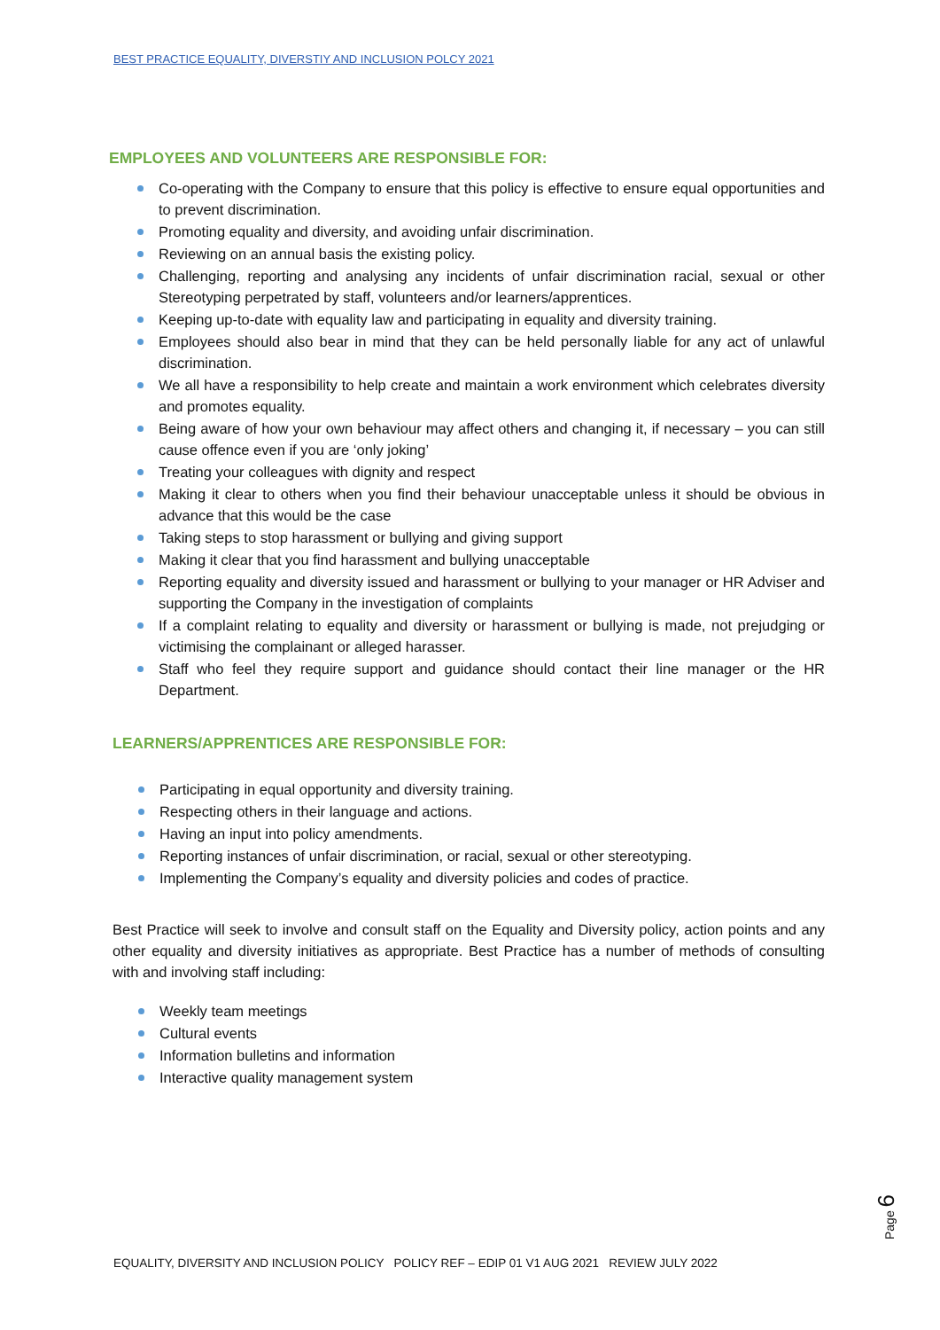BEST PRACTICE EQUALITY, DIVERSTIY AND INCLUSION POLCY 2021
EMPLOYEES AND VOLUNTEERS ARE RESPONSIBLE FOR:
Co-operating with the Company to ensure that this policy is effective to ensure equal opportunities and to prevent discrimination.
Promoting equality and diversity, and avoiding unfair discrimination.
Reviewing on an annual basis the existing policy.
Challenging, reporting and analysing any incidents of unfair discrimination racial, sexual or other Stereotyping perpetrated by staff, volunteers and/or learners/apprentices.
Keeping up-to-date with equality law and participating in equality and diversity training.
Employees should also bear in mind that they can be held personally liable for any act of unlawful discrimination.
We all have a responsibility to help create and maintain a work environment which celebrates diversity and promotes equality.
Being aware of how your own behaviour may affect others and changing it, if necessary – you can still cause offence even if you are ‘only joking’
Treating your colleagues with dignity and respect
Making it clear to others when you find their behaviour unacceptable unless it should be obvious in advance that this would be the case
Taking steps to stop harassment or bullying and giving support
Making it clear that you find harassment and bullying unacceptable
Reporting equality and diversity issued and harassment or bullying to your manager or HR Adviser and supporting the Company in the investigation of complaints
If a complaint relating to equality and diversity or harassment or bullying is made, not prejudging or victimising the complainant or alleged harasser.
Staff who feel they require support and guidance should contact their line manager or the HR Department.
LEARNERS/APPRENTICES ARE RESPONSIBLE FOR:
Participating in equal opportunity and diversity training.
Respecting others in their language and actions.
Having an input into policy amendments.
Reporting instances of unfair discrimination, or racial, sexual or other stereotyping.
Implementing the Company’s equality and diversity policies and codes of practice.
Best Practice will seek to involve and consult staff on the Equality and Diversity policy, action points and any other equality and diversity initiatives as appropriate. Best Practice has a number of methods of consulting with and involving staff including:
Weekly team meetings
Cultural events
Information bulletins and information
Interactive quality management system
Page 6
EQUALITY, DIVERSITY AND INCLUSION POLICY POLICY REF – EDIP 01 V1 AUG 2021 REVIEW JULY 2022